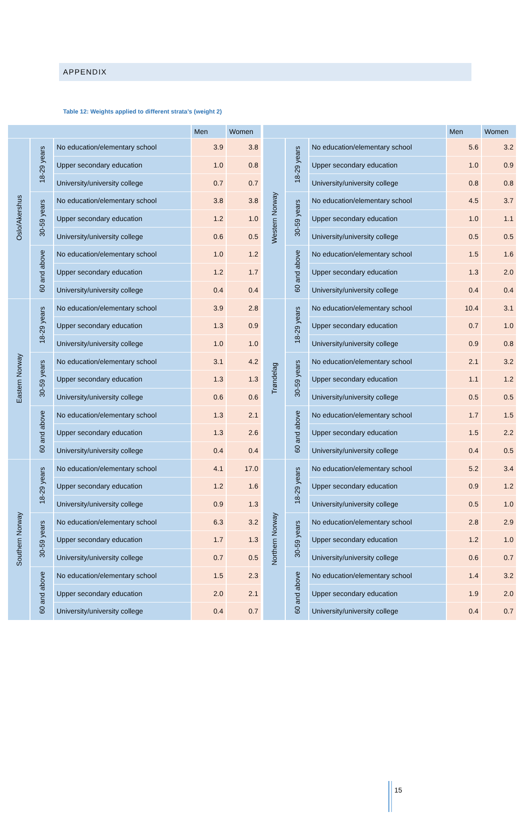APPENDIX
Table 12: Weights applied to different strata’s (weight 2)
| | | | Men | Women |
| --- | --- | --- | --- | --- |
| Oslo/Akershus | 18-29 years | No education/elementary school | 3.9 | 3.8 |
| | | Upper secondary education | 1.0 | 0.8 |
| | | University/university college | 0.7 | 0.7 |
| | 30-59 years | No education/elementary school | 3.8 | 3.8 |
| | | Upper secondary education | 1.2 | 1.0 |
| | | University/university college | 0.6 | 0.5 |
| | 60 and above | No education/elementary school | 1.0 | 1.2 |
| | | Upper secondary education | 1.2 | 1.7 |
| | | University/university college | 0.4 | 0.4 |
| Eastern Norway | 18-29 years | No education/elementary school | 3.9 | 2.8 |
| | | Upper secondary education | 1.3 | 0.9 |
| | | University/university college | 1.0 | 1.0 |
| | 30-59 years | No education/elementary school | 3.1 | 4.2 |
| | | Upper secondary education | 1.3 | 1.3 |
| | | University/university college | 0.6 | 0.6 |
| | 60 and above | No education/elementary school | 1.3 | 2.1 |
| | | Upper secondary education | 1.3 | 2.6 |
| | | University/university college | 0.4 | 0.4 |
| Southern Norway | 18-29 years | No education/elementary school | 4.1 | 17.0 |
| | | Upper secondary education | 1.2 | 1.6 |
| | | University/university college | 0.9 | 1.3 |
| | 30-59 years | No education/elementary school | 6.3 | 3.2 |
| | | Upper secondary education | 1.7 | 1.3 |
| | | University/university college | 0.7 | 0.5 |
| | 60 and above | No education/elementary school | 1.5 | 2.3 |
| | | Upper secondary education | 2.0 | 2.1 |
| | | University/university college | 0.4 | 0.7 |
| | | | Men | Women |
| --- | --- | --- | --- | --- |
| Western Norway | 18-29 years | No education/elementary school | 5.6 | 3.2 |
| | | Upper secondary education | 1.0 | 0.9 |
| | | University/university college | 0.8 | 0.8 |
| | 30-59 years | No education/elementary school | 4.5 | 3.7 |
| | | Upper secondary education | 1.0 | 1.1 |
| | | University/university college | 0.5 | 0.5 |
| | 60 and above | No education/elementary school | 1.5 | 1.6 |
| | | Upper secondary education | 1.3 | 2.0 |
| | | University/university college | 0.4 | 0.4 |
| Trøndelag | 18-29 years | No education/elementary school | 10.4 | 3.1 |
| | | Upper secondary education | 0.7 | 1.0 |
| | | University/university college | 0.9 | 0.8 |
| | 30-59 years | No education/elementary school | 2.1 | 3.2 |
| | | Upper secondary education | 1.1 | 1.2 |
| | | University/university college | 0.5 | 0.5 |
| | 60 and above | No education/elementary school | 1.7 | 1.5 |
| | | Upper secondary education | 1.5 | 2.2 |
| | | University/university college | 0.4 | 0.5 |
| Northern Norway | 18-29 years | No education/elementary school | 5.2 | 3.4 |
| | | Upper secondary education | 0.9 | 1.2 |
| | | University/university college | 0.5 | 1.0 |
| | 30-59 years | No education/elementary school | 2.8 | 2.9 |
| | | Upper secondary education | 1.2 | 1.0 |
| | | University/university college | 0.6 | 0.7 |
| | 60 and above | No education/elementary school | 1.4 | 3.2 |
| | | Upper secondary education | 1.9 | 2.0 |
| | | University/university college | 0.4 | 0.7 |
15